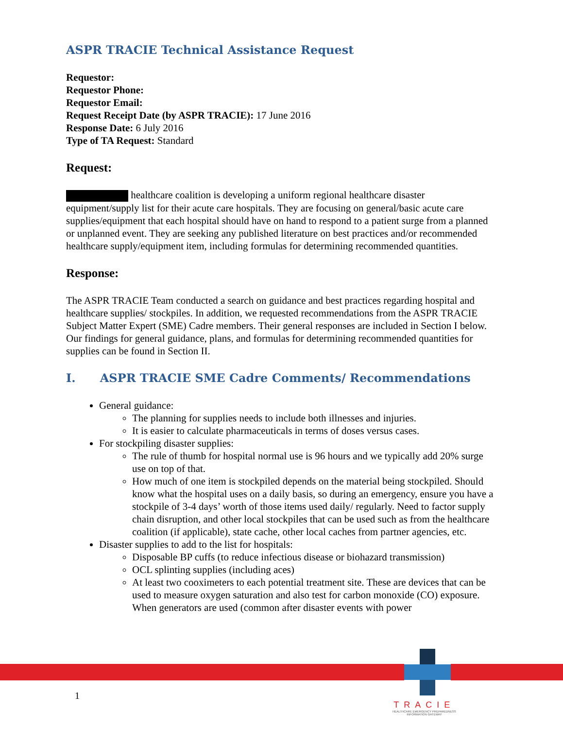ASPR TRACIE Technical Assistance Request
Requestor:
Requestor Phone:
Requestor Email:
Request Receipt Date (by ASPR TRACIE): 17 June 2016
Response Date: 6 July 2016
Type of TA Request: Standard
Request:
healthcare coalition is developing a uniform regional healthcare disaster equipment/supply list for their acute care hospitals. They are focusing on general/basic acute care supplies/equipment that each hospital should have on hand to respond to a patient surge from a planned or unplanned event. They are seeking any published literature on best practices and/or recommended healthcare supply/equipment item, including formulas for determining recommended quantities.
Response:
The ASPR TRACIE Team conducted a search on guidance and best practices regarding hospital and healthcare supplies/ stockpiles. In addition, we requested recommendations from the ASPR TRACIE Subject Matter Expert (SME) Cadre members. Their general responses are included in Section I below. Our findings for general guidance, plans, and formulas for determining recommended quantities for supplies can be found in Section II.
I. ASPR TRACIE SME Cadre Comments/ Recommendations
General guidance:
The planning for supplies needs to include both illnesses and injuries.
It is easier to calculate pharmaceuticals in terms of doses versus cases.
For stockpiling disaster supplies:
The rule of thumb for hospital normal use is 96 hours and we typically add 20% surge use on top of that.
How much of one item is stockpiled depends on the material being stockpiled. Should know what the hospital uses on a daily basis, so during an emergency, ensure you have a stockpile of 3-4 days’ worth of those items used daily/ regularly. Need to factor supply chain disruption, and other local stockpiles that can be used such as from the healthcare coalition (if applicable), state cache, other local caches from partner agencies, etc.
Disaster supplies to add to the list for hospitals:
Disposable BP cuffs (to reduce infectious disease or biohazard transmission)
OCL splinting supplies (including aces)
At least two cooximeters to each potential treatment site. These are devices that can be used to measure oxygen saturation and also test for carbon monoxide (CO) exposure. When generators are used (common after disaster events with power
1
TRACIE
HEALTHCARE EMERGENCY PREPAREDNESS
INFORMATION GATEWAY